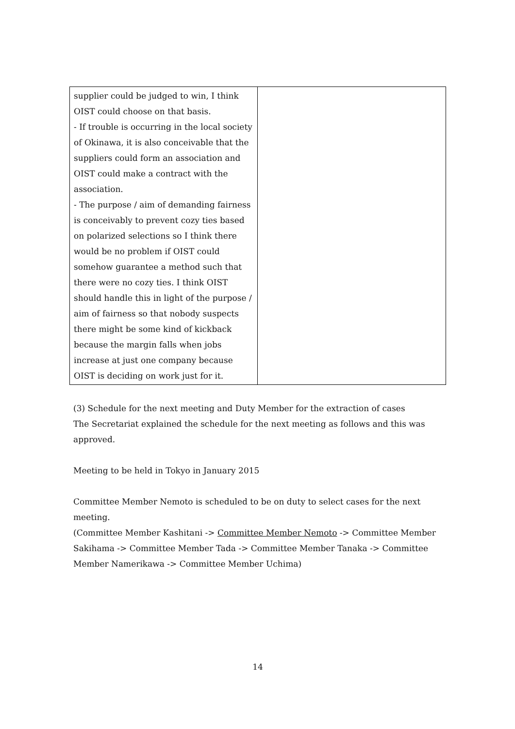| supplier could be judged to win, I think OIST could choose on that basis. - If trouble is occurring in the local society of Okinawa, it is also conceivable that the suppliers could form an association and OIST could make a contract with the association. - The purpose / aim of demanding fairness is conceivably to prevent cozy ties based on polarized selections so I think there would be no problem if OIST could somehow guarantee a method such that there were no cozy ties. I think OIST should handle this in light of the purpose / aim of fairness so that nobody suspects there might be some kind of kickback because the margin falls when jobs increase at just one company because OIST is deciding on work just for it. | |
(3) Schedule for the next meeting and Duty Member for the extraction of cases
The Secretariat explained the schedule for the next meeting as follows and this was approved.
Meeting to be held in Tokyo in January 2015
Committee Member Nemoto is scheduled to be on duty to select cases for the next meeting.
(Committee Member Kashitani -> Committee Member Nemoto -> Committee Member Sakihama -> Committee Member Tada -> Committee Member Tanaka -> Committee Member Namerikawa -> Committee Member Uchima)
14